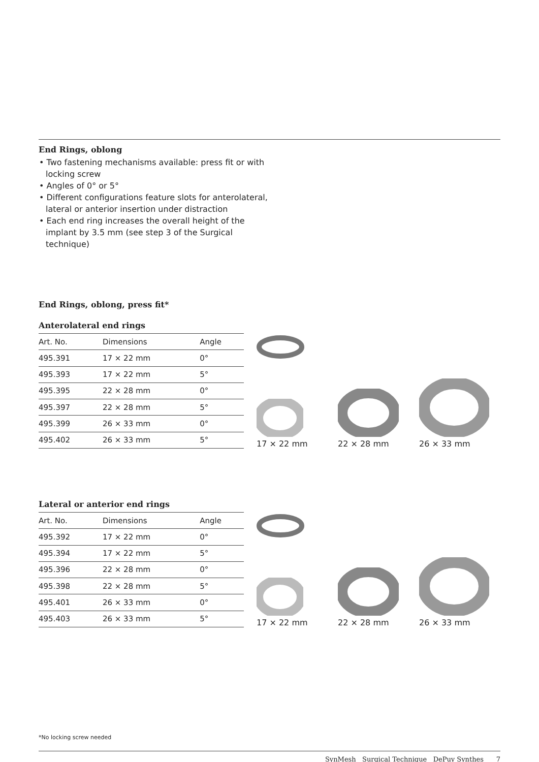End Rings, oblong
• Two fastening mechanisms available: press fit or with locking screw
• Angles of 0° or 5°
• Different configurations feature slots for anterolateral, lateral or anterior insertion under distraction
• Each end ring increases the overall height of the implant by 3.5 mm (see step 3 of the Surgical technique)
End Rings, oblong, press fit*
Anterolateral end rings
| Art. No. | Dimensions | Angle |
| --- | --- | --- |
| 495.391 | 17 × 22 mm | 0° |
| 495.393 | 17 × 22 mm | 5° |
| 495.395 | 22 × 28 mm | 0° |
| 495.397 | 22 × 28 mm | 5° |
| 495.399 | 26 × 33 mm | 0° |
| 495.402 | 26 × 33 mm | 5° |
17 × 22 mm
22 × 28 mm
26 × 33 mm
Lateral or anterior end rings
| Art. No. | Dimensions | Angle |
| --- | --- | --- |
| 495.392 | 17 × 22 mm | 0° |
| 495.394 | 17 × 22 mm | 5° |
| 495.396 | 22 × 28 mm | 0° |
| 495.398 | 22 × 28 mm | 5° |
| 495.401 | 26 × 33 mm | 0° |
| 495.403 | 26 × 33 mm | 5° |
17 × 22 mm
22 × 28 mm
26 × 33 mm
*No locking screw needed
SynMesh Surgical Technique DePuy Synthes 7